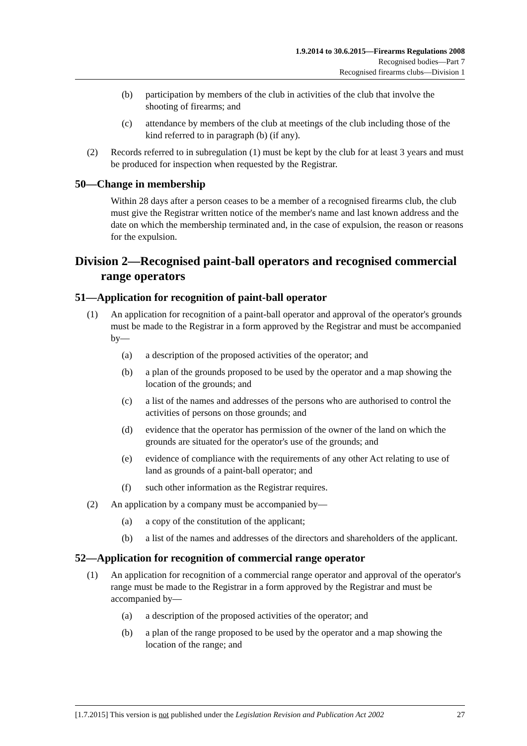1.9.2014 to 30.6.2015—Firearms Regulations 2008
Recognised bodies—Part 7
Recognised firearms clubs—Division 1
(b) participation by members of the club in activities of the club that involve the shooting of firearms; and
(c) attendance by members of the club at meetings of the club including those of the kind referred to in paragraph (b) (if any).
(2) Records referred to in subregulation (1) must be kept by the club for at least 3 years and must be produced for inspection when requested by the Registrar.
50—Change in membership
Within 28 days after a person ceases to be a member of a recognised firearms club, the club must give the Registrar written notice of the member's name and last known address and the date on which the membership terminated and, in the case of expulsion, the reason or reasons for the expulsion.
Division 2—Recognised paint-ball operators and recognised commercial range operators
51—Application for recognition of paint-ball operator
(1) An application for recognition of a paint-ball operator and approval of the operator's grounds must be made to the Registrar in a form approved by the Registrar and must be accompanied by—
(a) a description of the proposed activities of the operator; and
(b) a plan of the grounds proposed to be used by the operator and a map showing the location of the grounds; and
(c) a list of the names and addresses of the persons who are authorised to control the activities of persons on those grounds; and
(d) evidence that the operator has permission of the owner of the land on which the grounds are situated for the operator's use of the grounds; and
(e) evidence of compliance with the requirements of any other Act relating to use of land as grounds of a paint-ball operator; and
(f) such other information as the Registrar requires.
(2) An application by a company must be accompanied by—
(a) a copy of the constitution of the applicant;
(b) a list of the names and addresses of the directors and shareholders of the applicant.
52—Application for recognition of commercial range operator
(1) An application for recognition of a commercial range operator and approval of the operator's range must be made to the Registrar in a form approved by the Registrar and must be accompanied by—
(a) a description of the proposed activities of the operator; and
(b) a plan of the range proposed to be used by the operator and a map showing the location of the range; and
[1.7.2015] This version is not published under the Legislation Revision and Publication Act 2002 27